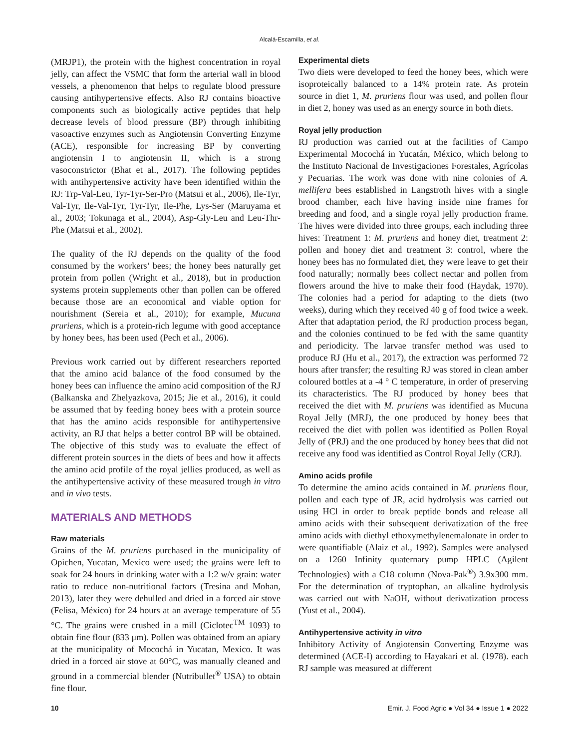Alcalá-Escamilla, et al.
(MRJP1), the protein with the highest concentration in royal jelly, can affect the VSMC that form the arterial wall in blood vessels, a phenomenon that helps to regulate blood pressure causing antihypertensive effects. Also RJ contains bioactive components such as biologically active peptides that help decrease levels of blood pressure (BP) through inhibiting vasoactive enzymes such as Angiotensin Converting Enzyme (ACE), responsible for increasing BP by converting angiotensin I to angiotensin II, which is a strong vasoconstrictor (Bhat et al., 2017). The following peptides with antihypertensive activity have been identified within the RJ: Trp-Val-Leu, Tyr-Tyr-Ser-Pro (Matsui et al., 2006), Ile-Tyr, Val-Tyr, Ile-Val-Tyr, Tyr-Tyr, Ile-Phe, Lys-Ser (Maruyama et al., 2003; Tokunaga et al., 2004), Asp-Gly-Leu and Leu-Thr-Phe (Matsui et al., 2002).
The quality of the RJ depends on the quality of the food consumed by the workers’ bees; the honey bees naturally get protein from pollen (Wright et al., 2018), but in production systems protein supplements other than pollen can be offered because those are an economical and viable option for nourishment (Sereia et al., 2010); for example, Mucuna pruriens, which is a protein-rich legume with good acceptance by honey bees, has been used (Pech et al., 2006).
Previous work carried out by different researchers reported that the amino acid balance of the food consumed by the honey bees can influence the amino acid composition of the RJ (Balkanska and Zhelyazkova, 2015; Jie et al., 2016), it could be assumed that by feeding honey bees with a protein source that has the amino acids responsible for antihypertensive activity, an RJ that helps a better control BP will be obtained. The objective of this study was to evaluate the effect of different protein sources in the diets of bees and how it affects the amino acid profile of the royal jellies produced, as well as the antihypertensive activity of these measured trough in vitro and in vivo tests.
MATERIALS AND METHODS
Raw materials
Grains of the M. pruriens purchased in the municipality of Opichen, Yucatan, Mexico were used; the grains were left to soak for 24 hours in drinking water with a 1:2 w/v grain: water ratio to reduce non-nutritional factors (Tresina and Mohan, 2013), later they were dehulled and dried in a forced air stove (Felisa, México) for 24 hours at an average temperature of 55 °C. The grains were crushed in a mill (Ciclotec<sup>TM</sup> 1093) to obtain fine flour (833 μm). Pollen was obtained from an apiary at the municipality of Mocochá in Yucatan, Mexico. It was dried in a forced air stove at 60°C, was manually cleaned and ground in a commercial blender (Nutribullet<sup>®</sup> USA) to obtain fine flour.
Experimental diets
Two diets were developed to feed the honey bees, which were isoproteically balanced to a 14% protein rate. As protein source in diet 1, M. pruriens flour was used, and pollen flour in diet 2, honey was used as an energy source in both diets.
Royal jelly production
RJ production was carried out at the facilities of Campo Experimental Mocochá in Yucatán, México, which belong to the Instituto Nacional de Investigaciones Forestales, Agrícolas y Pecuarias. The work was done with nine colonies of A. mellifera bees established in Langstroth hives with a single brood chamber, each hive having inside nine frames for breeding and food, and a single royal jelly production frame. The hives were divided into three groups, each including three hives: Treatment 1: M. pruriens and honey diet, treatment 2: pollen and honey diet and treatment 3: control, where the honey bees has no formulated diet, they were leave to get their food naturally; normally bees collect nectar and pollen from flowers around the hive to make their food (Haydak, 1970). The colonies had a period for adapting to the diets (two weeks), during which they received 40 g of food twice a week. After that adaptation period, the RJ production process began, and the colonies continued to be fed with the same quantity and periodicity. The larvae transfer method was used to produce RJ (Hu et al., 2017), the extraction was performed 72 hours after transfer; the resulting RJ was stored in clean amber coloured bottles at a -4 ° C temperature, in order of preserving its characteristics. The RJ produced by honey bees that received the diet with M. pruriens was identified as Mucuna Royal Jelly (MRJ), the one produced by honey bees that received the diet with pollen was identified as Pollen Royal Jelly of (PRJ) and the one produced by honey bees that did not receive any food was identified as Control Royal Jelly (CRJ).
Amino acids profile
To determine the amino acids contained in M. pruriens flour, pollen and each type of JR, acid hydrolysis was carried out using HCl in order to break peptide bonds and release all amino acids with their subsequent derivatization of the free amino acids with diethyl ethoxymethylenemalonate in order to were quantifiable (Alaiz et al., 1992). Samples were analysed on a 1260 Infinity quaternary pump HPLC (Agilent Technologies) with a C18 column (Nova-Pak<sup>®</sup>) 3.9x300 mm. For the determination of tryptophan, an alkaline hydrolysis was carried out with NaOH, without derivatization process (Yust et al., 2004).
Antihypertensive activity in vitro
Inhibitory Activity of Angiotensin Converting Enzyme was determined (ACE-I) according to Hayakari et al. (1978). each RJ sample was measured at different
10 Emir. J. Food Agric ● Vol 34 ● Issue 1 ● 2022